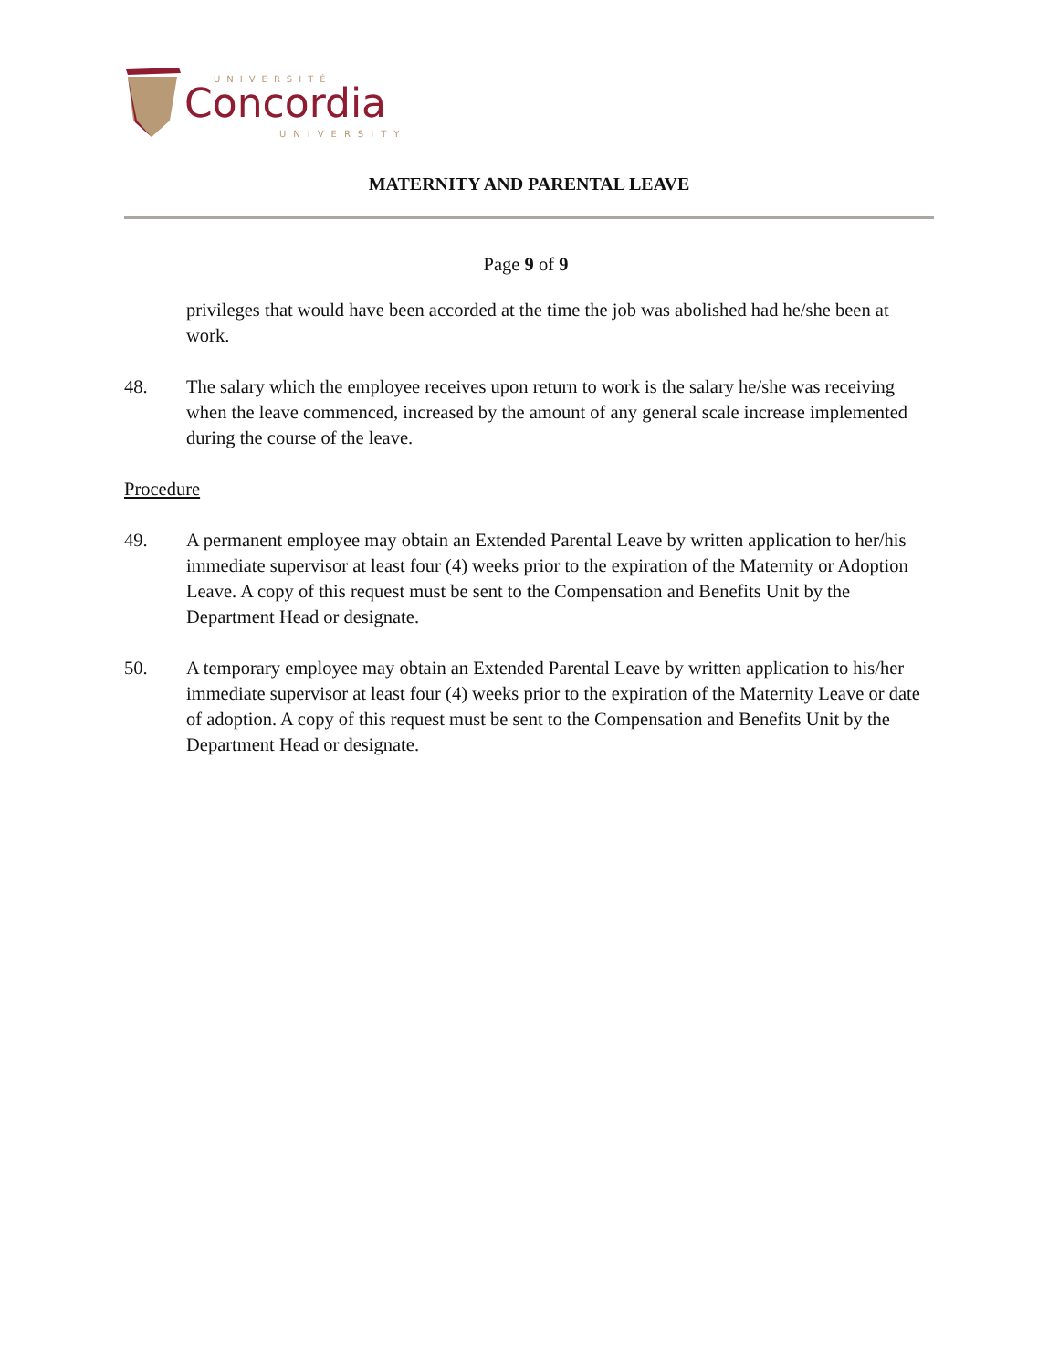Concordia
UNIVERSITÉ
UNIVERSITY
MATERNITY AND PARENTAL LEAVE
Page 9 of 9
privileges that would have been accorded at the time the job was abolished had he/she been at work.
48. The salary which the employee receives upon return to work is the salary he/she was receiving when the leave commenced, increased by the amount of any general scale increase implemented during the course of the leave.
Procedure
49. A permanent employee may obtain an Extended Parental Leave by written application to her/his immediate supervisor at least four (4) weeks prior to the expiration of the Maternity or Adoption Leave. A copy of this request must be sent to the Compensation and Benefits Unit by the Department Head or designate.
50. A temporary employee may obtain an Extended Parental Leave by written application to his/her immediate supervisor at least four (4) weeks prior to the expiration of the Maternity Leave or date of adoption. A copy of this request must be sent to the Compensation and Benefits Unit by the Department Head or designate.